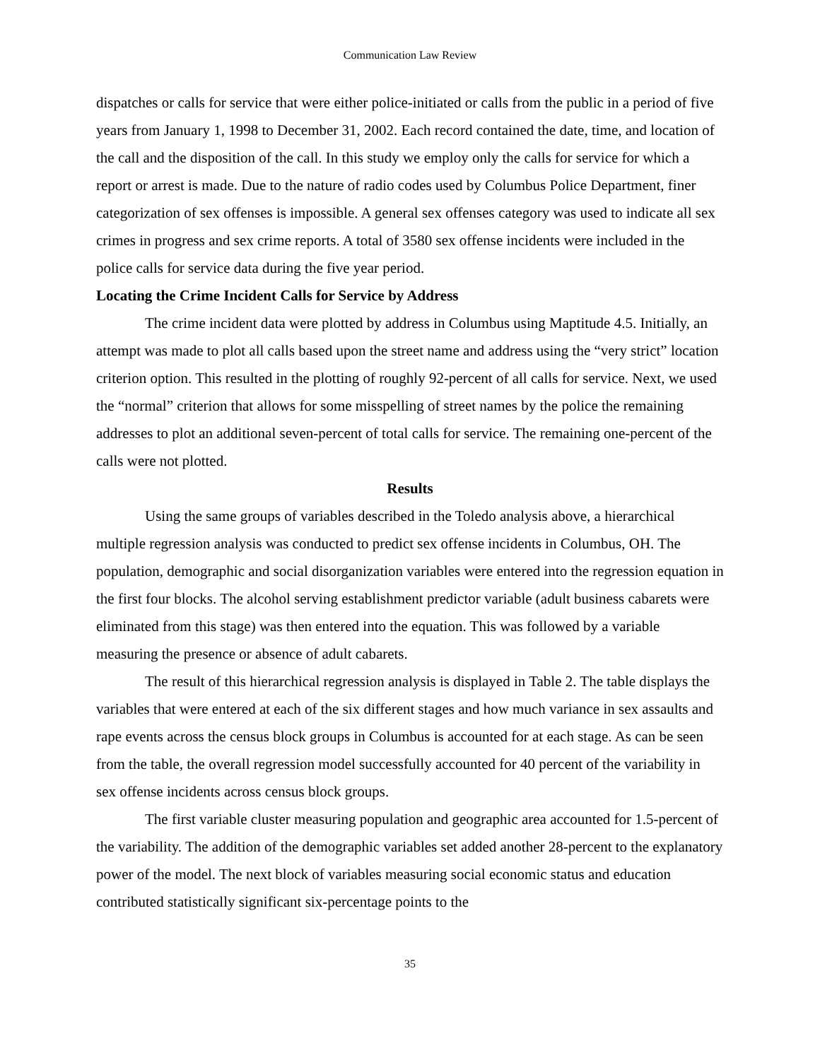Communication Law Review
dispatches or calls for service that were either police-initiated or calls from the public in a period of five years from January 1, 1998 to December 31, 2002. Each record contained the date, time, and location of the call and the disposition of the call. In this study we employ only the calls for service for which a report or arrest is made. Due to the nature of radio codes used by Columbus Police Department, finer categorization of sex offenses is impossible. A general sex offenses category was used to indicate all sex crimes in progress and sex crime reports. A total of 3580 sex offense incidents were included in the police calls for service data during the five year period.
Locating the Crime Incident Calls for Service by Address
The crime incident data were plotted by address in Columbus using Maptitude 4.5. Initially, an attempt was made to plot all calls based upon the street name and address using the “very strict” location criterion option. This resulted in the plotting of roughly 92-percent of all calls for service. Next, we used the “normal” criterion that allows for some misspelling of street names by the police the remaining addresses to plot an additional seven-percent of total calls for service. The remaining one-percent of the calls were not plotted.
Results
Using the same groups of variables described in the Toledo analysis above, a hierarchical multiple regression analysis was conducted to predict sex offense incidents in Columbus, OH. The population, demographic and social disorganization variables were entered into the regression equation in the first four blocks. The alcohol serving establishment predictor variable (adult business cabarets were eliminated from this stage) was then entered into the equation. This was followed by a variable measuring the presence or absence of adult cabarets.
The result of this hierarchical regression analysis is displayed in Table 2. The table displays the variables that were entered at each of the six different stages and how much variance in sex assaults and rape events across the census block groups in Columbus is accounted for at each stage. As can be seen from the table, the overall regression model successfully accounted for 40 percent of the variability in sex offense incidents across census block groups.
The first variable cluster measuring population and geographic area accounted for 1.5-percent of the variability. The addition of the demographic variables set added another 28-percent to the explanatory power of the model. The next block of variables measuring social economic status and education contributed statistically significant six-percentage points to the
35